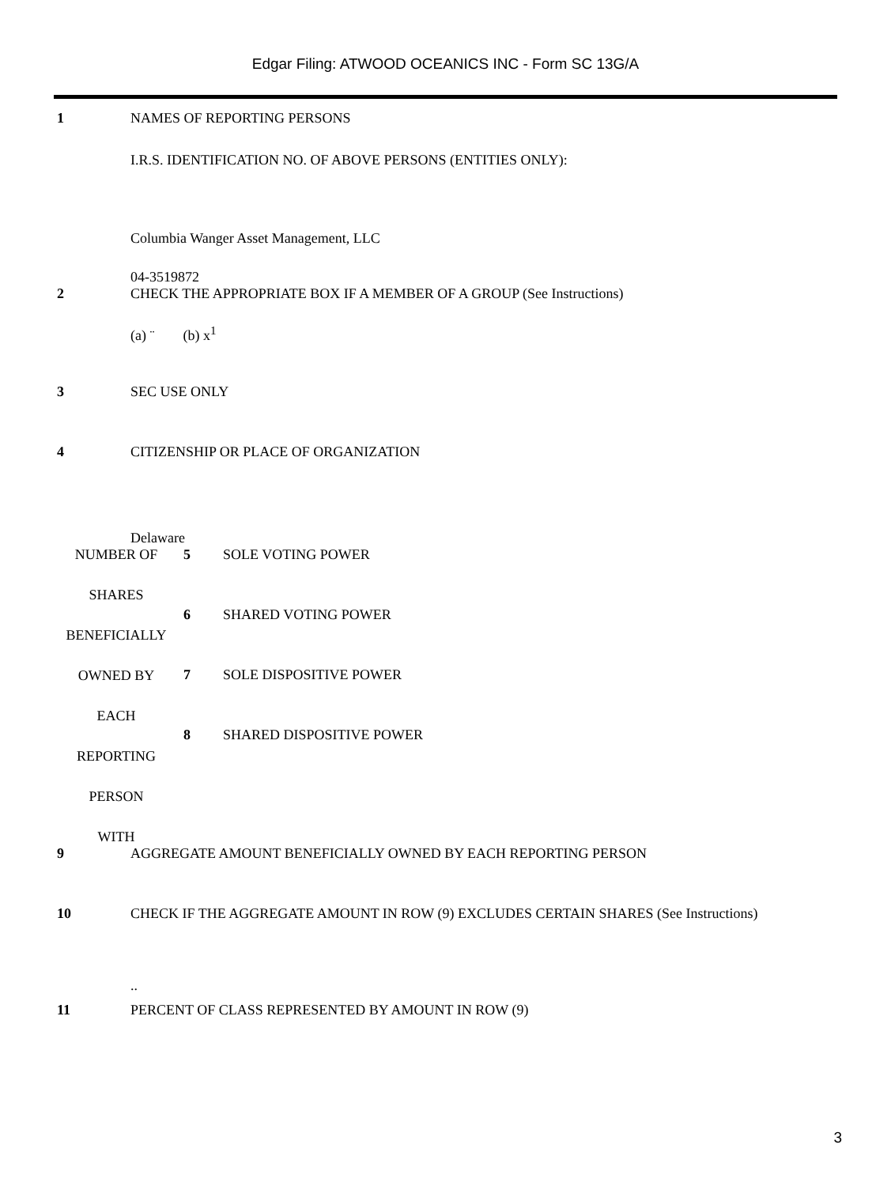Edgar Filing: ATWOOD OCEANICS INC - Form SC 13G/A
| 1 | NAMES OF REPORTING PERSONS I.R.S. IDENTIFICATION NO. OF ABOVE PERSONS (ENTITIES ONLY): Columbia Wanger Asset Management, LLC 04-3519872 |
| 2 | CHECK THE APPROPRIATE BOX IF A MEMBER OF A GROUP (See Instructions) (a) ¨ (b) x<sup>1</sup> |
| 3 | SEC USE ONLY |
| 4 | CITIZENSHIP OR PLACE OF ORGANIZATION Delaware |
| NUMBER OF SHARES BENEFICIALLY OWNED BY EACH REPORTING PERSON WITH | 5 | SOLE VOTING POWER |
| | 6 | SHARED VOTING POWER |
| | 7 | SOLE DISPOSITIVE POWER |
| | 8 | SHARED DISPOSITIVE POWER |
| 9 | AGGREGATE AMOUNT BENEFICIALLY OWNED BY EACH REPORTING PERSON |
| 10 | CHECK IF THE AGGREGATE AMOUNT IN ROW (9) EXCLUDES CERTAIN SHARES (See Instructions) .. |
| 11 | PERCENT OF CLASS REPRESENTED BY AMOUNT IN ROW (9) |
3